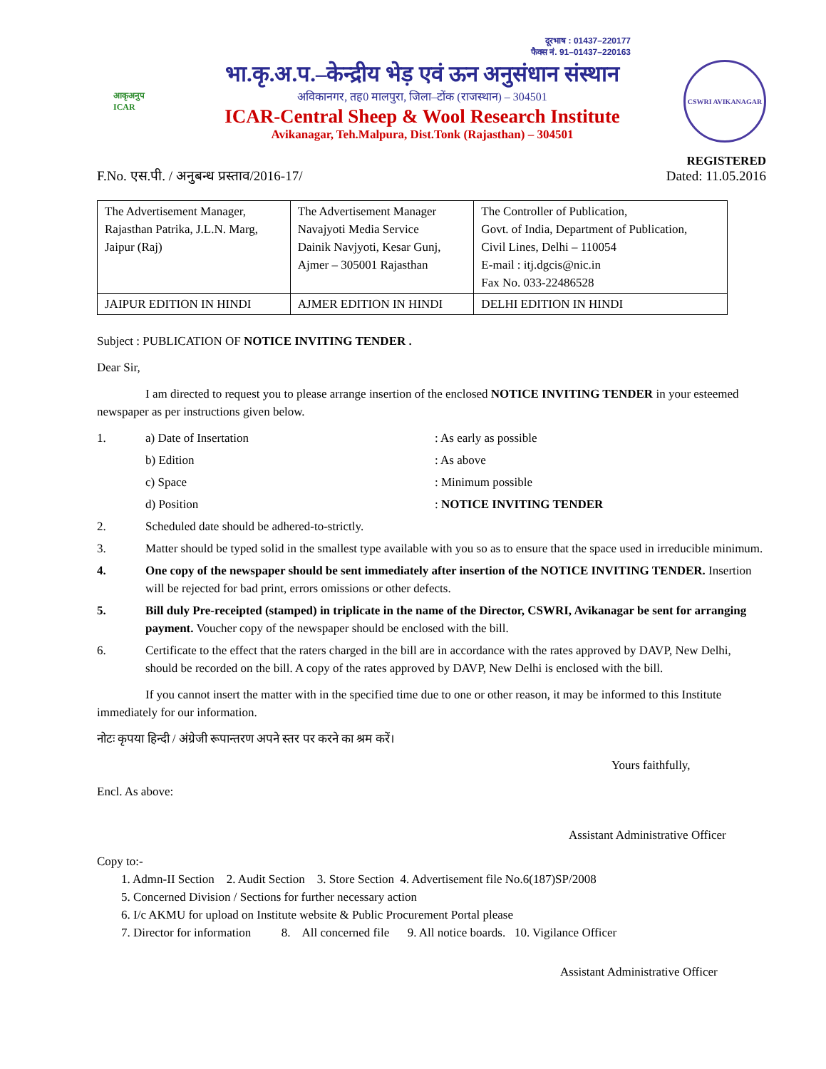दूरभाष : 01437–220177
फैक्स नं. 91–01437–220163
आकृअनुप
ICAR
भा.कृ.अ.प.–केन्द्रीय भेड़ एवं ऊन अनुसंधान संस्थान
अविकानगर, तह0 मालपुरा, जिला–टोंक (राजस्थान) – 304501
ICAR-Central Sheep & Wool Research Institute
Avikanagar, Teh.Malpura, Dist.Tonk (Rajasthan) – 304501
CSWRI AVIKANAGAR
REGISTERED
F.No. एस.पी. / अनुबन्ध प्रस्ताव/2016-17/ Dated: 11.05.2016
| The Advertisement Manager, Rajasthan Patrika, J.L.N. Marg, Jaipur (Raj) | The Advertisement Manager Navajyoti Media Service Dainik Navjyoti, Kesar Gunj, Ajmer – 305001 Rajasthan | The Controller of Publication, Govt. of India, Department of Publication, Civil Lines, Delhi – 110054 E-mail : itj.dgcis@nic.in Fax No. 033-22486528 |
| JAIPUR EDITION IN HINDI | AJMER EDITION IN HINDI | DELHI EDITION IN HINDI |
Subject : PUBLICATION OF NOTICE INVITING TENDER .
Dear Sir,
I am directed to request you to please arrange insertion of the enclosed NOTICE INVITING TENDER in your esteemed newspaper as per instructions given below.
1. a) Date of Insertation: As early as possible
b) Edition: As above
c) Space: Minimum possible
d) Position: NOTICE INVITING TENDER
2. Scheduled date should be adhered-to-strictly.
3. Matter should be typed solid in the smallest type available with you so as to ensure that the space used in irreducible minimum.
4. One copy of the newspaper should be sent immediately after insertion of the NOTICE INVITING TENDER. Insertion will be rejected for bad print, errors omissions or other defects.
5. Bill duly Pre-receipted (stamped) in triplicate in the name of the Director, CSWRI, Avikanagar be sent for arranging payment. Voucher copy of the newspaper should be enclosed with the bill.
6. Certificate to the effect that the raters charged in the bill are in accordance with the rates approved by DAVP, New Delhi, should be recorded on the bill. A copy of the rates approved by DAVP, New Delhi is enclosed with the bill.
If you cannot insert the matter with in the specified time due to one or other reason, it may be informed to this Institute immediately for our information.
नोटः कृपया हिन्दी / अंग्रेजी रूपान्तरण अपने स्तर पर करने का श्रम करें।
Yours faithfully,
Encl. As above:
Assistant Administrative Officer
Copy to:-
1. Admn-II Section 2. Audit Section 3. Store Section 4. Advertisement file No.6(187)SP/2008
5. Concerned Division / Sections for further necessary action
6. I/c AKMU for upload on Institute website & Public Procurement Portal please
7. Director for information 8. All concerned file 9. All notice boards. 10. Vigilance Officer
Assistant Administrative Officer